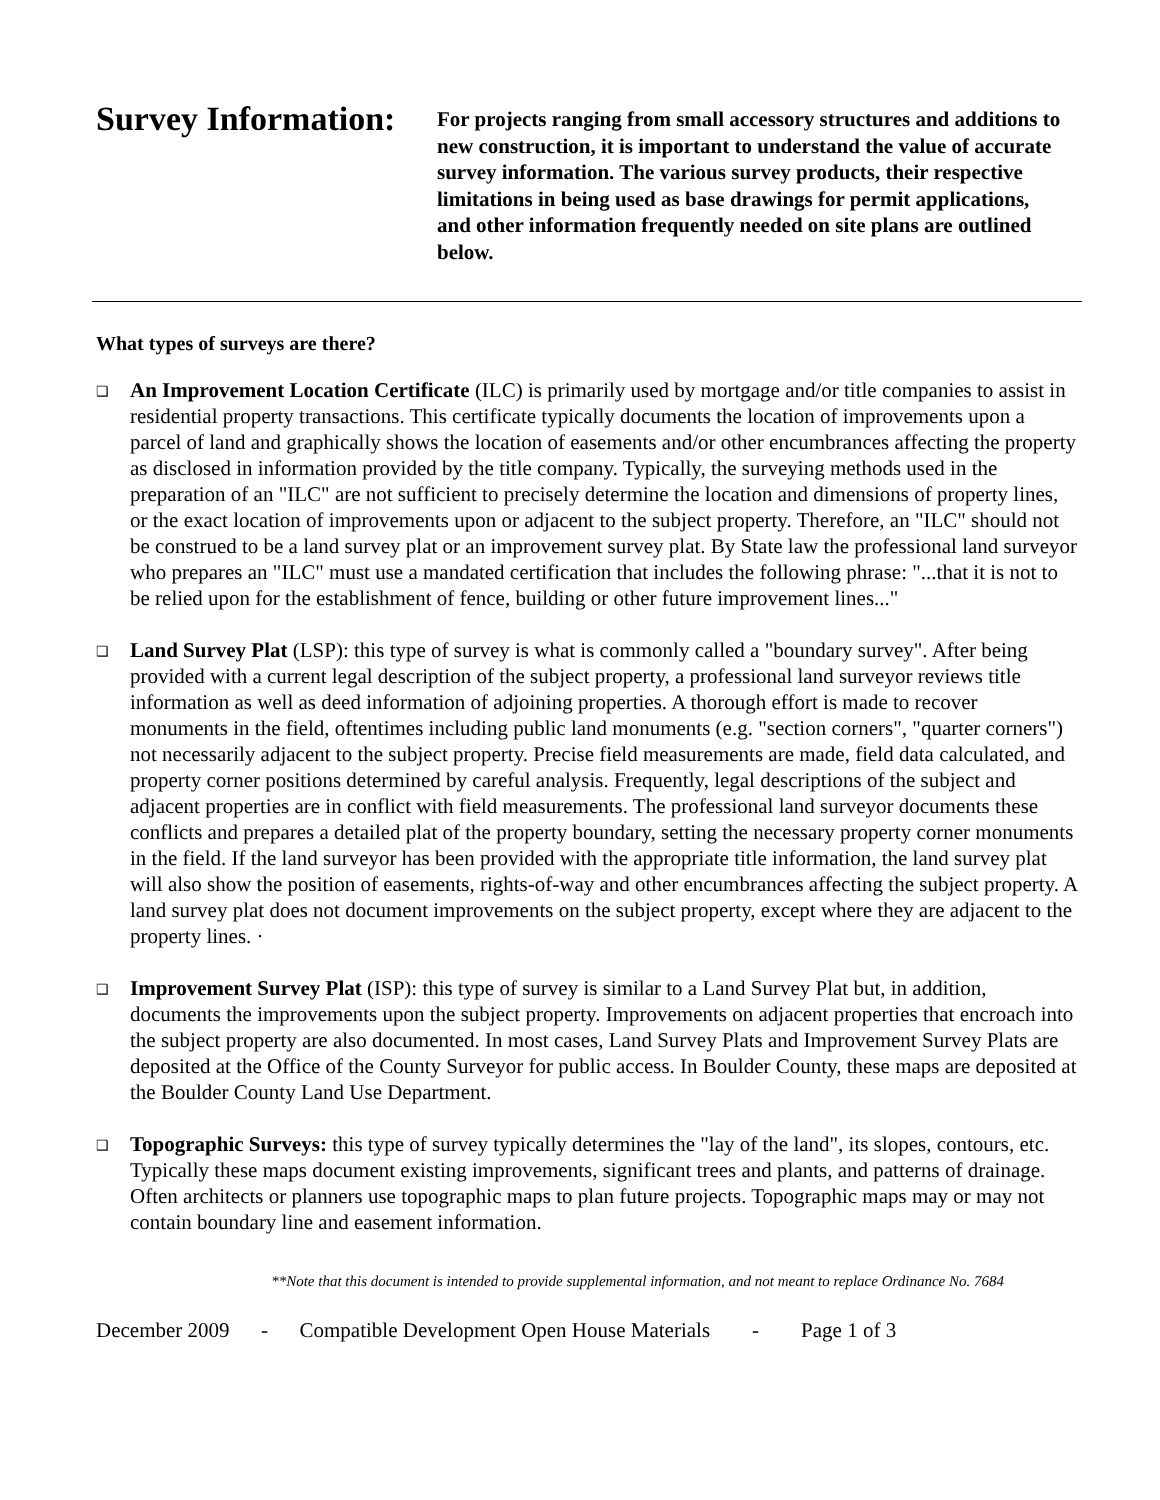Survey Information:
For projects ranging from small accessory structures and additions to new construction, it is important to understand the value of accurate survey information. The various survey products, their respective limitations in being used as base drawings for permit applications, and other information frequently needed on site plans are outlined below.
What types of surveys are there?
❑ An Improvement Location Certificate (ILC) is primarily used by mortgage and/or title companies to assist in residential property transactions. This certificate typically documents the location of improvements upon a parcel of land and graphically shows the location of easements and/or other encumbrances affecting the property as disclosed in information provided by the title company. Typically, the surveying methods used in the preparation of an "ILC" are not sufficient to precisely determine the location and dimensions of property lines, or the exact location of improvements upon or adjacent to the subject property. Therefore, an "ILC" should not be construed to be a land survey plat or an improvement survey plat. By State law the professional land surveyor who prepares an "ILC" must use a mandated certification that includes the following phrase: "...that it is not to be relied upon for the establishment of fence, building or other future improvement lines..."
❑ Land Survey Plat (LSP): this type of survey is what is commonly called a "boundary survey". After being provided with a current legal description of the subject property, a professional land surveyor reviews title information as well as deed information of adjoining properties. A thorough effort is made to recover monuments in the field, oftentimes including public land monuments (e.g. "section corners", "quarter corners") not necessarily adjacent to the subject property. Precise field measurements are made, field data calculated, and property corner positions determined by careful analysis. Frequently, legal descriptions of the subject and adjacent properties are in conflict with field measurements. The professional land surveyor documents these conflicts and prepares a detailed plat of the property boundary, setting the necessary property corner monuments in the field. If the land surveyor has been provided with the appropriate title information, the land survey plat will also show the position of easements, rights-of-way and other encumbrances affecting the subject property. A land survey plat does not document improvements on the subject property, except where they are adjacent to the property lines. ·
❑ Improvement Survey Plat (ISP): this type of survey is similar to a Land Survey Plat but, in addition, documents the improvements upon the subject property. Improvements on adjacent properties that encroach into the subject property are also documented. In most cases, Land Survey Plats and Improvement Survey Plats are deposited at the Office of the County Surveyor for public access. In Boulder County, these maps are deposited at the Boulder County Land Use Department.
❑ Topographic Surveys: this type of survey typically determines the "lay of the land", its slopes, contours, etc. Typically these maps document existing improvements, significant trees and plants, and patterns of drainage. Often architects or planners use topographic maps to plan future projects. Topographic maps may or may not contain boundary line and easement information.
**Note that this document is intended to provide supplemental information, and not meant to replace Ordinance No. 7684
December 2009 - Compatible Development Open House Materials - Page 1 of 3